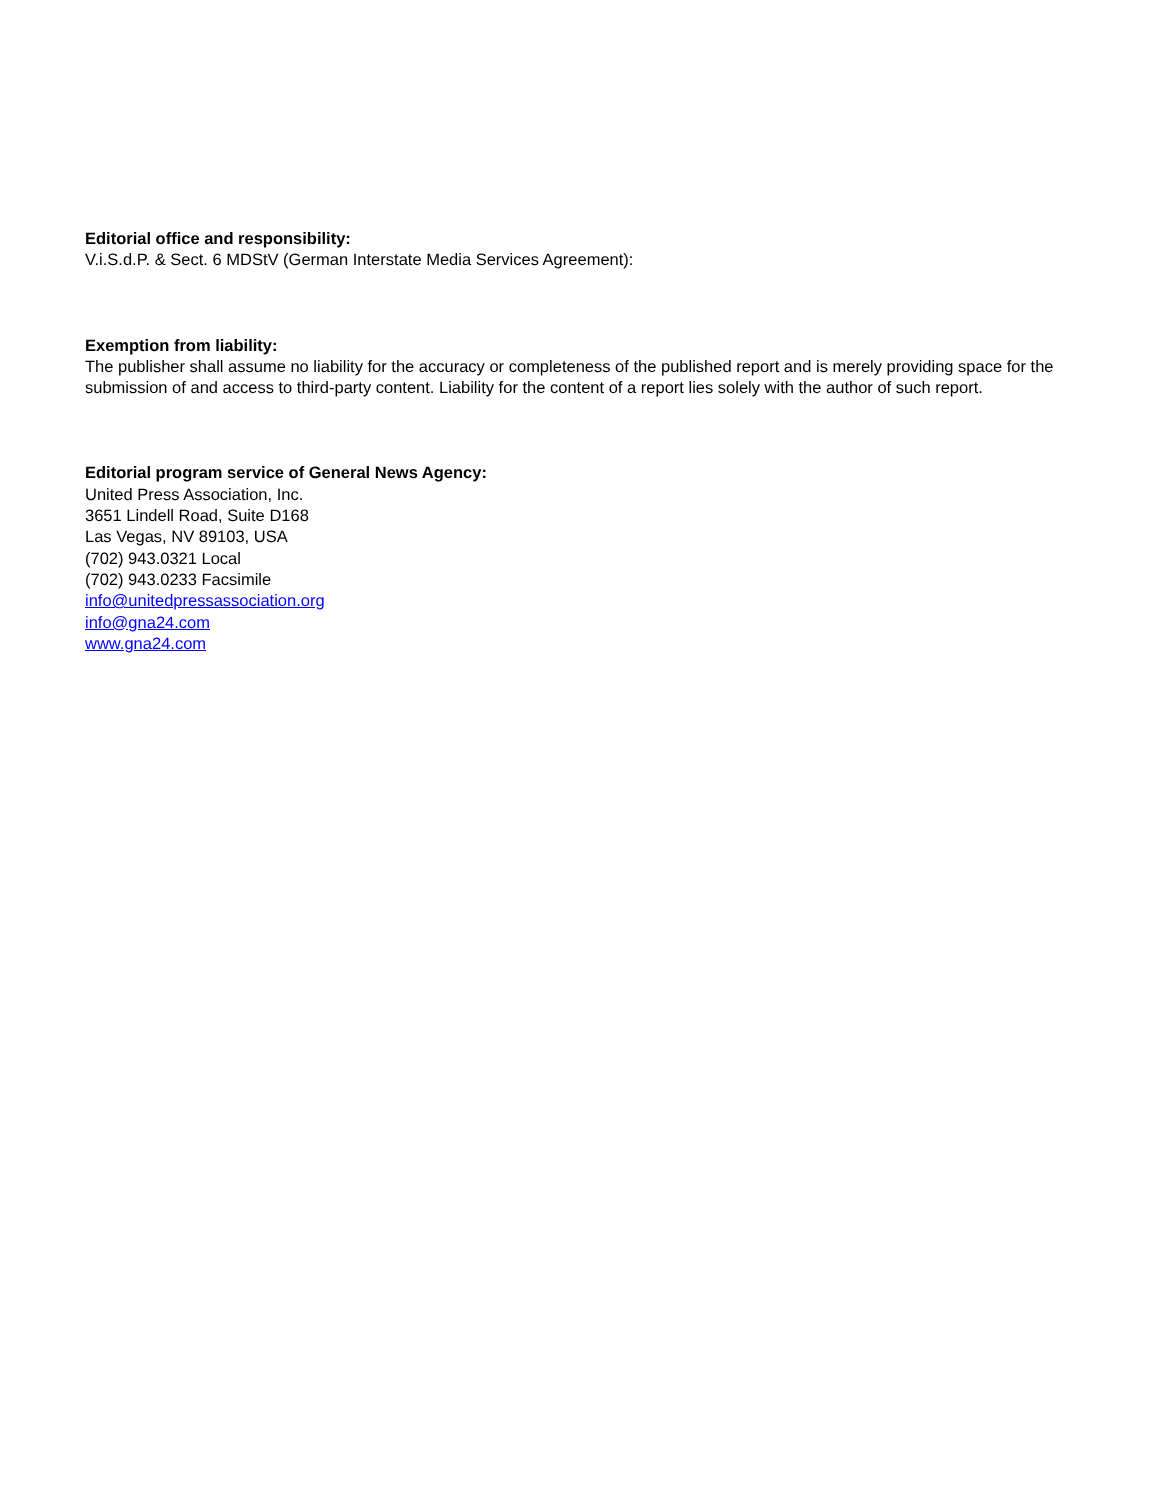Editorial office and responsibility:
V.i.S.d.P. & Sect. 6 MDStV (German Interstate Media Services Agreement):
Exemption from liability:
The publisher shall assume no liability for the accuracy or completeness of the published report and is merely providing space for the submission of and access to third-party content. Liability for the content of a report lies solely with the author of such report.
Editorial program service of General News Agency:
United Press Association, Inc.
3651 Lindell Road, Suite D168
Las Vegas, NV 89103, USA
(702) 943.0321 Local
(702) 943.0233 Facsimile
info@unitedpressassociation.org
info@gna24.com
www.gna24.com